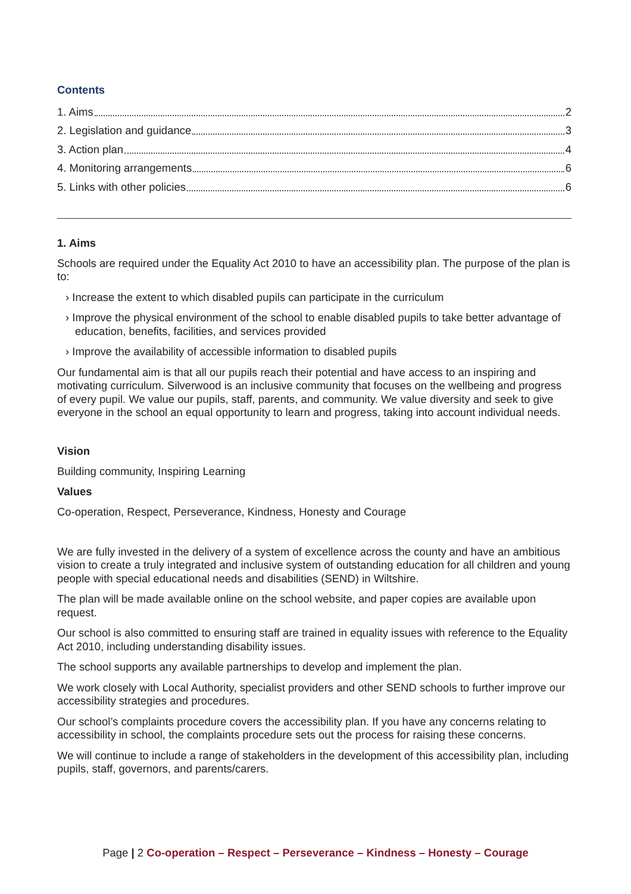Contents
1. Aims 2
2. Legislation and guidance 3
3. Action plan 4
4. Monitoring arrangements 6
5. Links with other policies 6
1. Aims
Schools are required under the Equality Act 2010 to have an accessibility plan. The purpose of the plan is to:
› Increase the extent to which disabled pupils can participate in the curriculum
› Improve the physical environment of the school to enable disabled pupils to take better advantage of education, benefits, facilities, and services provided
› Improve the availability of accessible information to disabled pupils
Our fundamental aim is that all our pupils reach their potential and have access to an inspiring and motivating curriculum. Silverwood is an inclusive community that focuses on the wellbeing and progress of every pupil. We value our pupils, staff, parents, and community. We value diversity and seek to give everyone in the school an equal opportunity to learn and progress, taking into account individual needs.
Vision
Building community, Inspiring Learning
Values
Co-operation, Respect, Perseverance, Kindness, Honesty and Courage
We are fully invested in the delivery of a system of excellence across the county and have an ambitious vision to create a truly integrated and inclusive system of outstanding education for all children and young people with special educational needs and disabilities (SEND) in Wiltshire.
The plan will be made available online on the school website, and paper copies are available upon request.
Our school is also committed to ensuring staff are trained in equality issues with reference to the Equality Act 2010, including understanding disability issues.
The school supports any available partnerships to develop and implement the plan.
We work closely with Local Authority, specialist providers and other SEND schools to further improve our accessibility strategies and procedures.
Our school’s complaints procedure covers the accessibility plan. If you have any concerns relating to accessibility in school, the complaints procedure sets out the process for raising these concerns.
We will continue to include a range of stakeholders in the development of this accessibility plan, including pupils, staff, governors, and parents/carers.
Page | 2 Co-operation – Respect – Perseverance – Kindness – Honesty – Courage